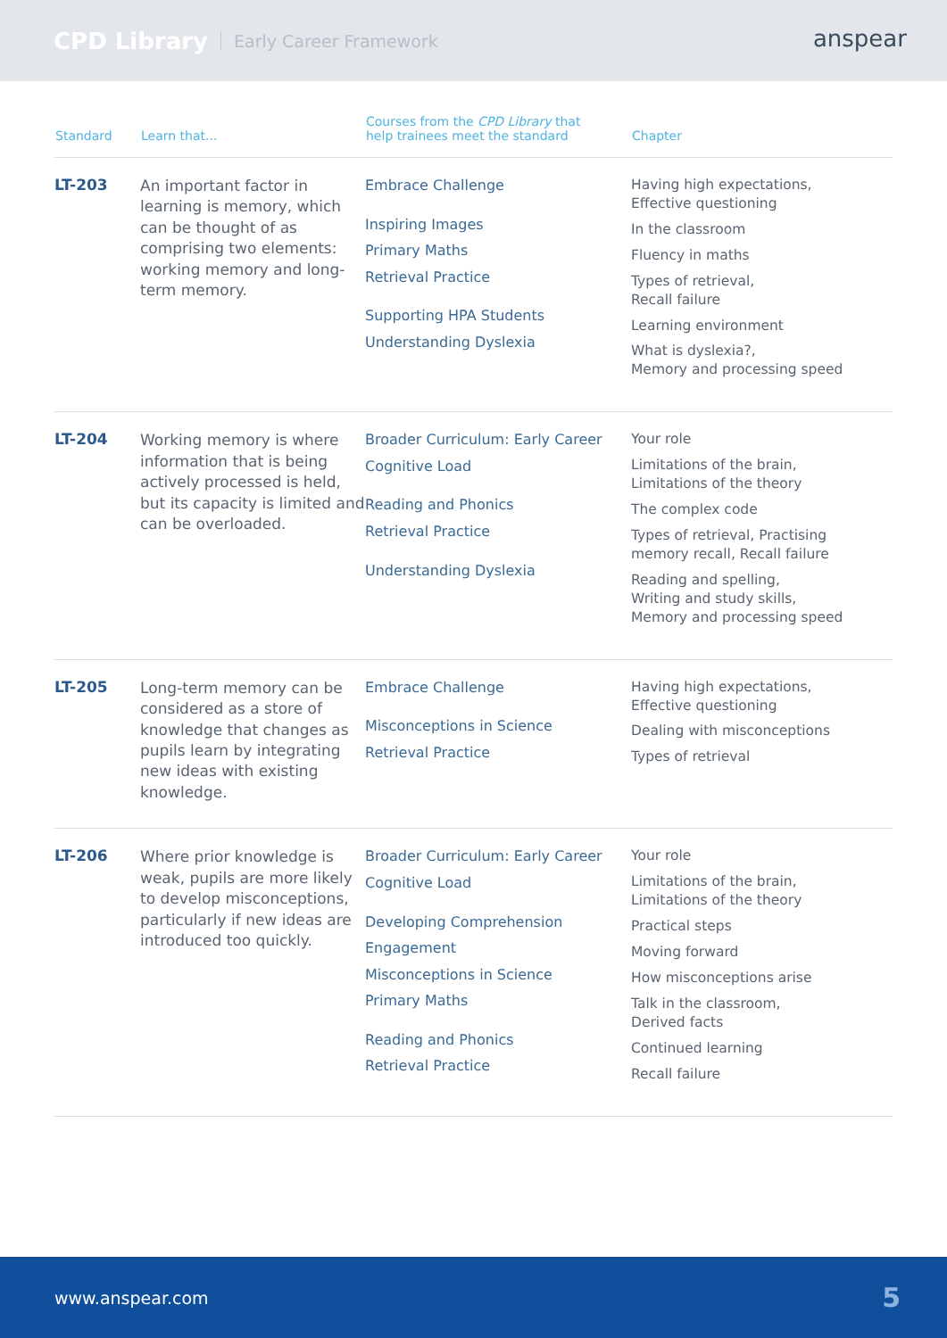CPD Library Early Career Framework
anspear
| Standard | Learn that... | Courses from the CPD Library that help trainees meet the standard | Chapter |
| --- | --- | --- | --- |
| LT-203 | An important factor in learning is memory, which can be thought of as comprising two elements: working memory and long-term memory. | Embrace Challenge Inspiring Images Primary Maths Retrieval Practice Supporting HPA Students Understanding Dyslexia | Having high expectations, Effective questioning In the classroom Fluency in maths Types of retrieval, Recall failure Learning environment What is dyslexia?, Memory and processing speed |
| LT-204 | Working memory is where information that is being actively processed is held, but its capacity is limited and can be overloaded. | Broader Curriculum: Early Career Cognitive Load Reading and Phonics Retrieval Practice Understanding Dyslexia | Your role Limitations of the brain, Limitations of the theory The complex code Types of retrieval, Practising memory recall, Recall failure Reading and spelling, Writing and study skills, Memory and processing speed |
| LT-205 | Long-term memory can be considered as a store of knowledge that changes as pupils learn by integrating new ideas with existing knowledge. | Embrace Challenge Misconceptions in Science Retrieval Practice | Having high expectations, Effective questioning Dealing with misconceptions Types of retrieval |
| LT-206 | Where prior knowledge is weak, pupils are more likely to develop misconceptions, particularly if new ideas are introduced too quickly. | Broader Curriculum: Early Career Cognitive Load Developing Comprehension Engagement Misconceptions in Science Primary Maths Reading and Phonics Retrieval Practice | Your role Limitations of the brain, Limitations of the theory Practical steps Moving forward How misconceptions arise Talk in the classroom, Derived facts Continued learning Recall failure |
www.anspear.com 5